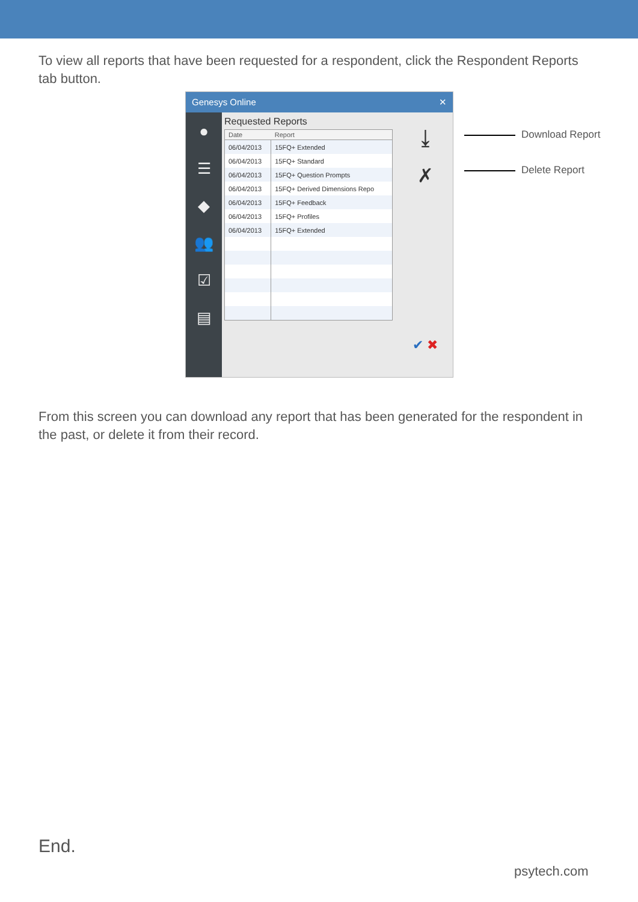To view all reports that have been requested for a respondent, click the Respondent Reports tab button.
Genesys Online ✕
●
☰
◆
👥
☑
▤
Requested Reports
| Date | Report |
| --- | --- |
| 06/04/2013 | 15FQ+ Extended |
| 06/04/2013 | 15FQ+ Standard |
| 06/04/2013 | 15FQ+ Question Prompts |
| 06/04/2013 | 15FQ+ Derived Dimensions Repo |
| 06/04/2013 | 15FQ+ Feedback |
| 06/04/2013 | 15FQ+ Profiles |
| 06/04/2013 | 15FQ+ Extended |
⤓
✗
✔ ✖
Download Report
Delete Report
From this screen you can download any report that has been generated for the respondent in the past, or delete it from their record.
End.
psytech.com